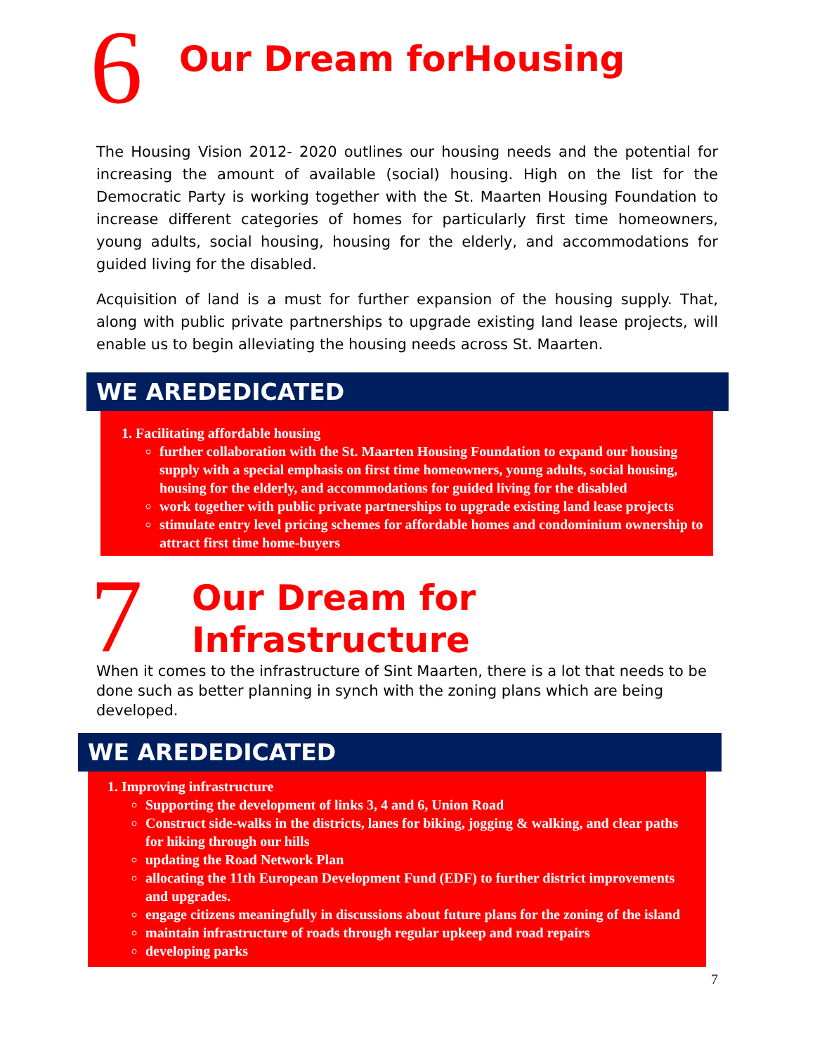6
Our Dream forHousing
The Housing Vision 2012- 2020 outlines our housing needs and the potential for increasing the amount of available (social) housing. High on the list for the Democratic Party is working together with the St. Maarten Housing Foundation to increase different categories of homes for particularly first time homeowners, young adults, social housing, housing for the elderly, and accommodations for guided living for the disabled.
Acquisition of land is a must for further expansion of the housing supply. That, along with public private partnerships to upgrade existing land lease projects, will enable us to begin alleviating the housing needs across St. Maarten.
WE AREDEDICATED
1. Facilitating affordable housing
further collaboration with the St. Maarten Housing Foundation to expand our housing supply with a special emphasis on first time homeowners, young adults, social housing, housing for the elderly, and accommodations for guided living for the disabled
work together with public private partnerships to upgrade existing land lease projects
stimulate entry level pricing schemes for affordable homes and condominium ownership to attract first time home-buyers
7
Our Dream for
Infrastructure
When it comes to the infrastructure of Sint Maarten, there is a lot that needs to be done such as better planning in synch with the zoning plans which are being developed.
WE AREDEDICATED
1. Improving infrastructure
Supporting the development of links 3, 4 and 6, Union Road
Construct side-walks in the districts, lanes for biking, jogging & walking, and clear paths for hiking through our hills
updating the Road Network Plan
allocating the 11th European Development Fund (EDF) to further district improvements and upgrades.
engage citizens meaningfully in discussions about future plans for the zoning of the island
maintain infrastructure of roads through regular upkeep and road repairs
developing parks
7